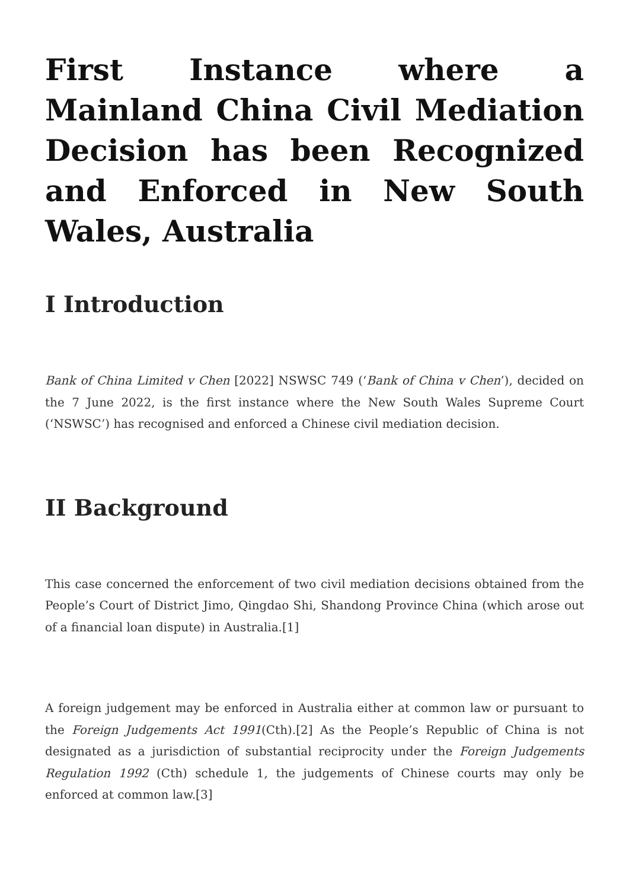First Instance where a Mainland China Civil Mediation Decision has been Recognized and Enforced in New South Wales, Australia
I Introduction
Bank of China Limited v Chen [2022] NSWSC 749 (‘Bank of China v Chen’), decided on the 7 June 2022, is the first instance where the New South Wales Supreme Court (‘NSWSC’) has recognised and enforced a Chinese civil mediation decision.
II Background
This case concerned the enforcement of two civil mediation decisions obtained from the People’s Court of District Jimo, Qingdao Shi, Shandong Province China (which arose out of a financial loan dispute) in Australia.[1]
A foreign judgement may be enforced in Australia either at common law or pursuant to the Foreign Judgements Act 1991(Cth).[2] As the People’s Republic of China is not designated as a jurisdiction of substantial reciprocity under the Foreign Judgements Regulation 1992 (Cth) schedule 1, the judgements of Chinese courts may only be enforced at common law.[3]